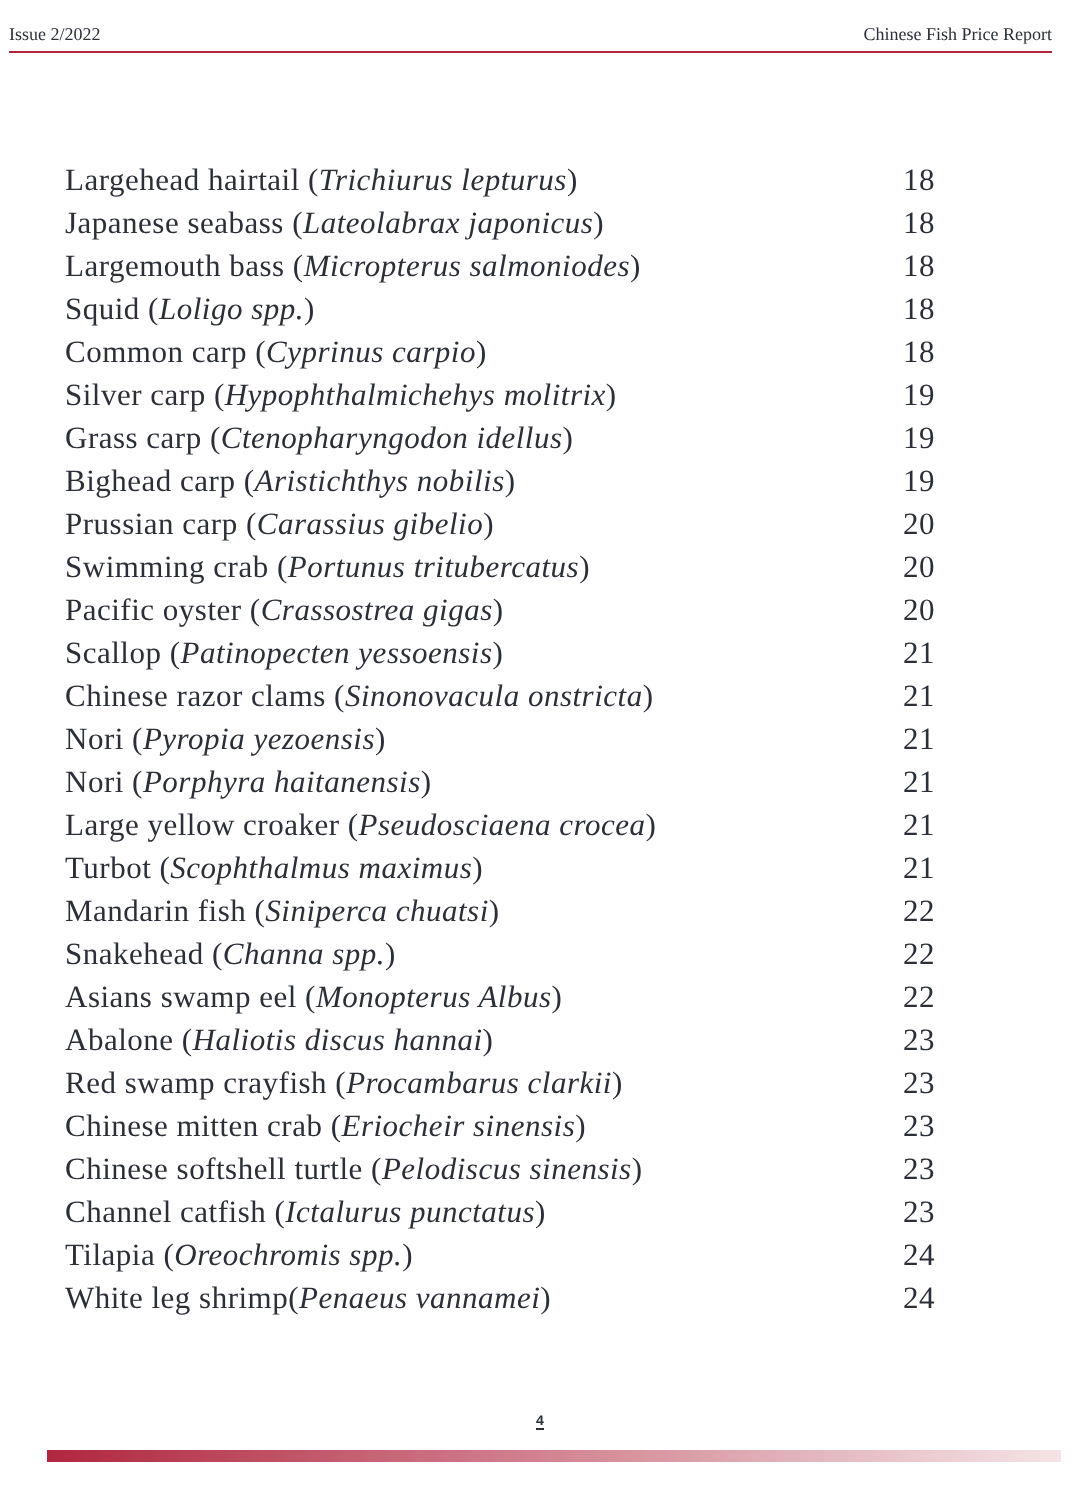Issue 2/2022 Chinese Fish Price Report
Largehead hairtail (Trichiurus lepturus) 18
Japanese seabass (Lateolabrax japonicus) 18
Largemouth bass (Micropterus salmoniodes) 18
Squid (Loligo spp.) 18
Common carp (Cyprinus carpio) 18
Silver carp (Hypophthalmichehys molitrix) 19
Grass carp (Ctenopharyngodon idellus) 19
Bighead carp (Aristichthys nobilis) 19
Prussian carp (Carassius gibelio) 20
Swimming crab (Portunus tritubercatus) 20
Pacific oyster (Crassostrea gigas) 20
Scallop (Patinopecten yessoensis) 21
Chinese razor clams (Sinonovacula onstricta) 21
Nori (Pyropia yezoensis) 21
Nori (Porphyra haitanensis) 21
Large yellow croaker (Pseudosciaena crocea) 21
Turbot (Scophthalmus maximus) 21
Mandarin fish (Siniperca chuatsi) 22
Snakehead (Channa spp.) 22
Asians swamp eel (Monopterus Albus) 22
Abalone (Haliotis discus hannai) 23
Red swamp crayfish (Procambarus clarkii) 23
Chinese mitten crab (Eriocheir sinensis) 23
Chinese softshell turtle (Pelodiscus sinensis) 23
Channel catfish (Ictalurus punctatus) 23
Tilapia (Oreochromis spp.) 24
White leg shrimp(Penaeus vannamei) 24
4